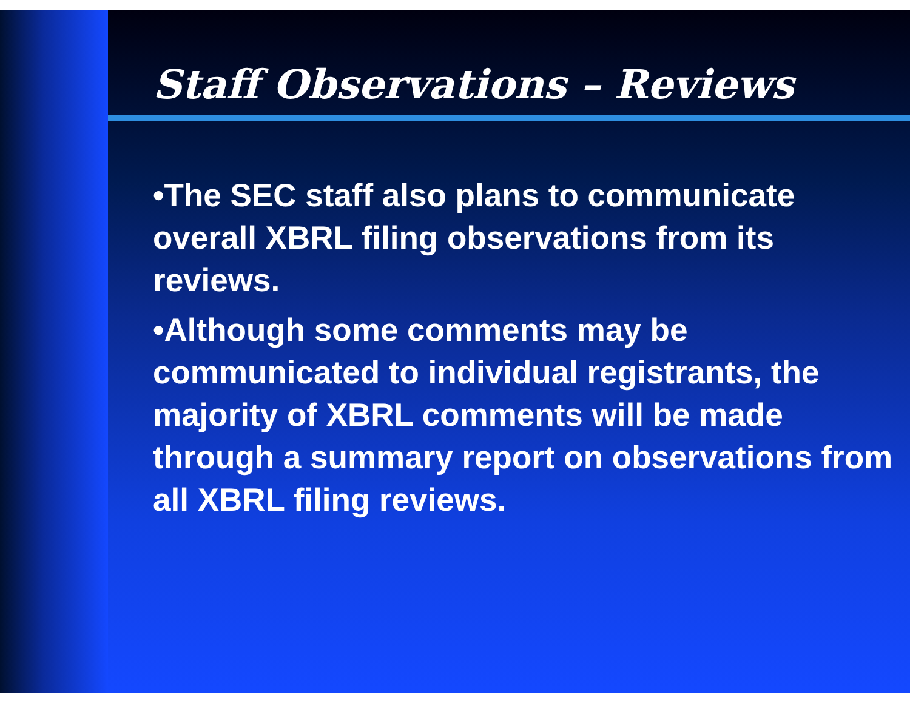Staff Observations – Reviews
•The SEC staff also plans to communicate overall XBRL filing observations from its reviews.
•Although some comments may be communicated to individual registrants, the majority of XBRL comments will be made through a summary report on observations from all XBRL filing reviews.